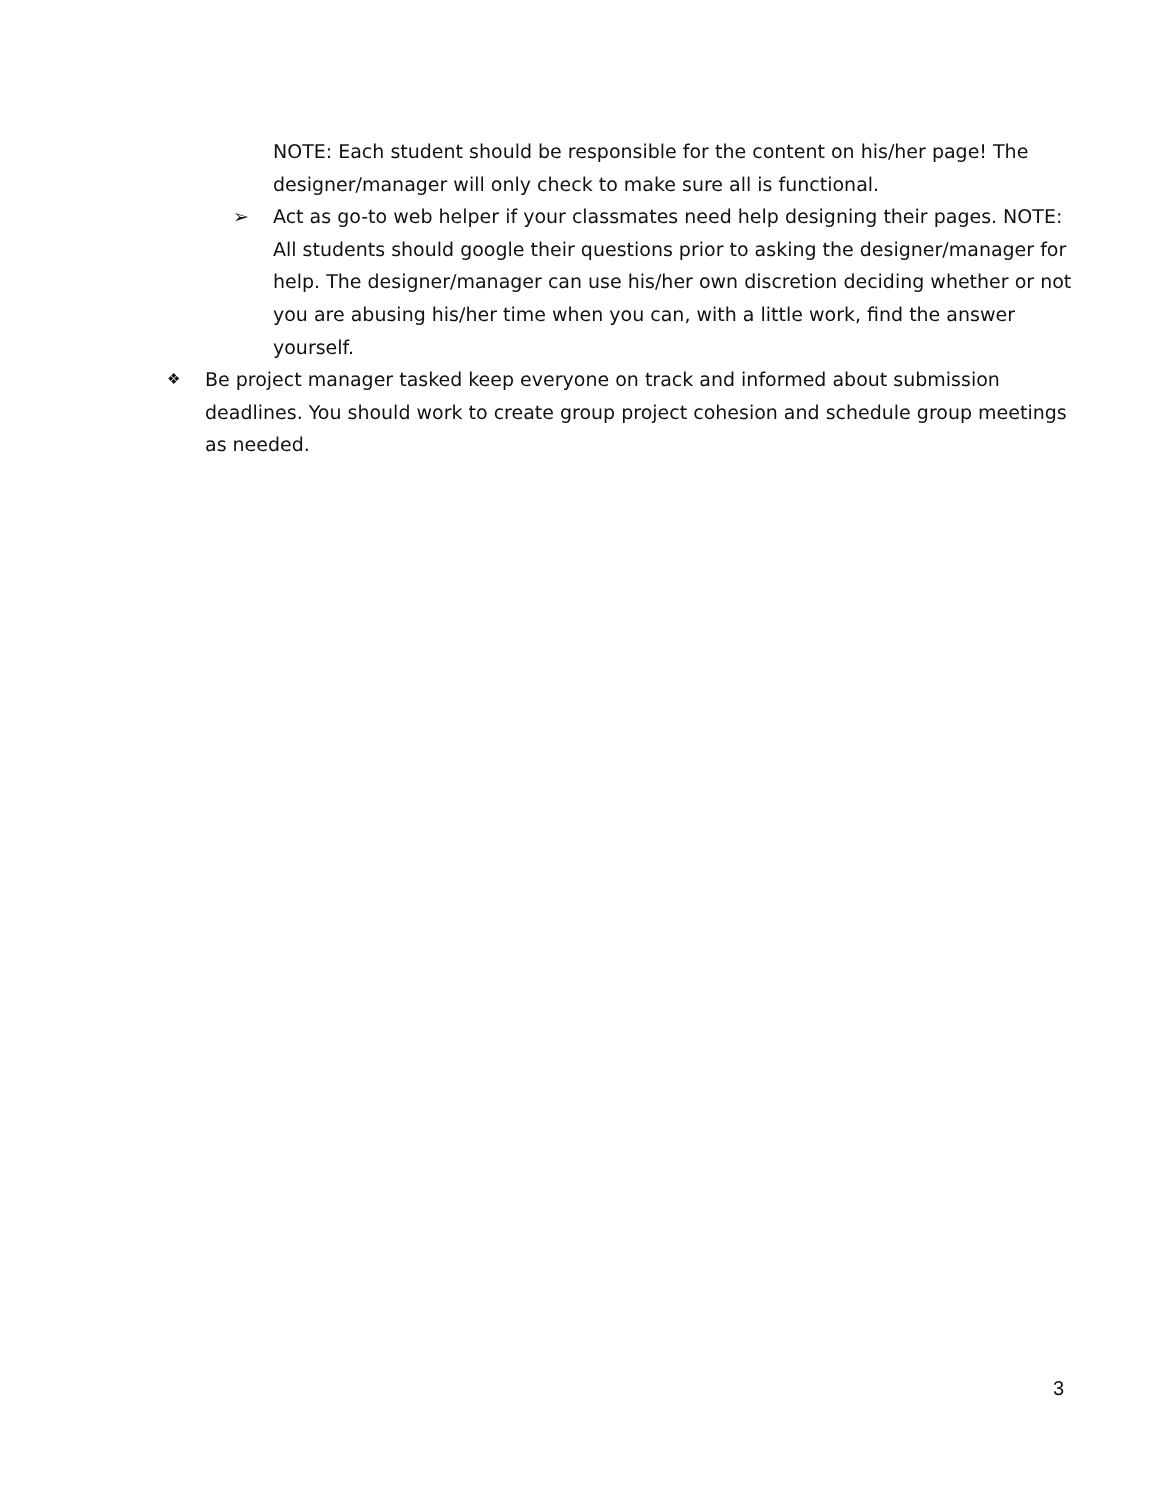NOTE: Each student should be responsible for the content on his/her page! The designer/manager will only check to make sure all is functional.
➢ Act as go-to web helper if your classmates need help designing their pages. NOTE: All students should google their questions prior to asking the designer/manager for help. The designer/manager can use his/her own discretion deciding whether or not you are abusing his/her time when you can, with a little work, find the answer yourself.
❖ Be project manager tasked keep everyone on track and informed about submission deadlines. You should work to create group project cohesion and schedule group meetings as needed.
3